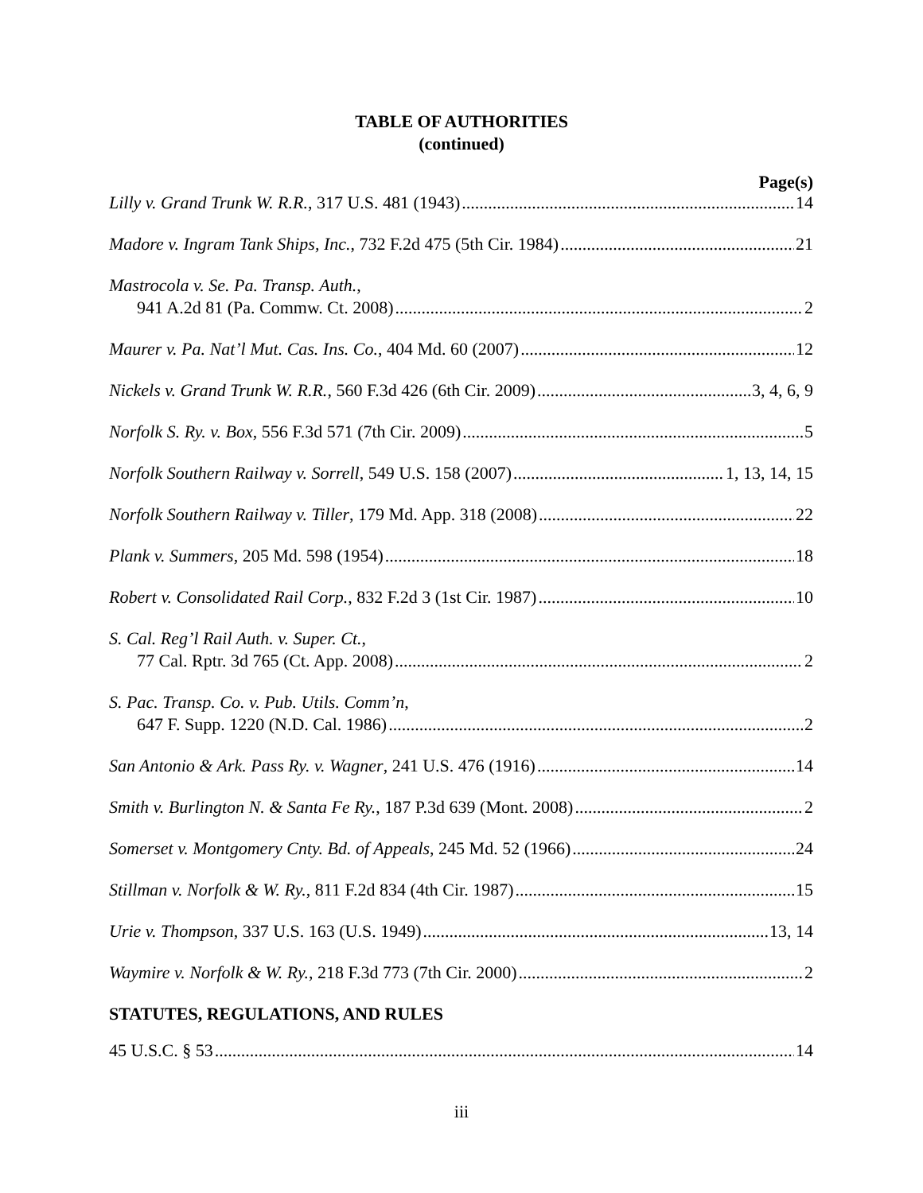TABLE OF AUTHORITIES
(continued)
Page(s)
Lilly v. Grand Trunk W. R.R., 317 U.S. 481 (1943) 14
Madore v. Ingram Tank Ships, Inc., 732 F.2d 475 (5th Cir. 1984) 21
Mastrocola v. Se. Pa. Transp. Auth.,
941 A.2d 81 (Pa. Commw. Ct. 2008) 2
Maurer v. Pa. Nat’l Mut. Cas. Ins. Co., 404 Md. 60 (2007) 12
Nickels v. Grand Trunk W. R.R., 560 F.3d 426 (6th Cir. 2009) 3, 4, 6, 9
Norfolk S. Ry. v. Box, 556 F.3d 571 (7th Cir. 2009) 5
Norfolk Southern Railway v. Sorrell, 549 U.S. 158 (2007) 1, 13, 14, 15
Norfolk Southern Railway v. Tiller, 179 Md. App. 318 (2008) 22
Plank v. Summers, 205 Md. 598 (1954) 18
Robert v. Consolidated Rail Corp., 832 F.2d 3 (1st Cir. 1987) 10
S. Cal. Reg’l Rail Auth. v. Super. Ct.,
77 Cal. Rptr. 3d 765 (Ct. App. 2008) 2
S. Pac. Transp. Co. v. Pub. Utils. Comm’n,
647 F. Supp. 1220 (N.D. Cal. 1986) 2
San Antonio & Ark. Pass Ry. v. Wagner, 241 U.S. 476 (1916) 14
Smith v. Burlington N. & Santa Fe Ry., 187 P.3d 639 (Mont. 2008) 2
Somerset v. Montgomery Cnty. Bd. of Appeals, 245 Md. 52 (1966) 24
Stillman v. Norfolk & W. Ry., 811 F.2d 834 (4th Cir. 1987) 15
Urie v. Thompson, 337 U.S. 163 (U.S. 1949) 13, 14
Waymire v. Norfolk & W. Ry., 218 F.3d 773 (7th Cir. 2000) 2
STATUTES, REGULATIONS, AND RULES
45 U.S.C. § 53 14
iii